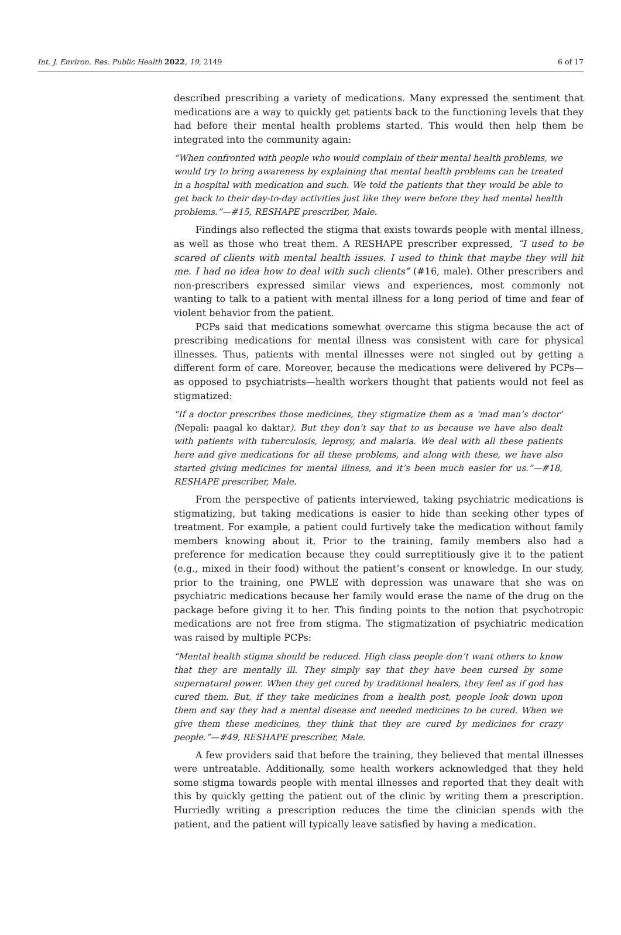Int. J. Environ. Res. Public Health 2022, 19, 2149 6 of 17
described prescribing a variety of medications. Many expressed the sentiment that medications are a way to quickly get patients back to the functioning levels that they had before their mental health problems started. This would then help them be integrated into the community again:
“When confronted with people who would complain of their mental health problems, we would try to bring awareness by explaining that mental health problems can be treated in a hospital with medication and such. We told the patients that they would be able to get back to their day-to-day activities just like they were before they had mental health problems.”—#15, RESHAPE prescriber, Male.
Findings also reflected the stigma that exists towards people with mental illness, as well as those who treat them. A RESHAPE prescriber expressed, “I used to be scared of clients with mental health issues. I used to think that maybe they will hit me. I had no idea how to deal with such clients” (#16, male). Other prescribers and non-prescribers expressed similar views and experiences, most commonly not wanting to talk to a patient with mental illness for a long period of time and fear of violent behavior from the patient.
PCPs said that medications somewhat overcame this stigma because the act of prescribing medications for mental illness was consistent with care for physical illnesses. Thus, patients with mental illnesses were not singled out by getting a different form of care. Moreover, because the medications were delivered by PCPs—as opposed to psychiatrists—health workers thought that patients would not feel as stigmatized:
“If a doctor prescribes those medicines, they stigmatize them as a ‘mad man’s doctor’ (Nepali: paagal ko daktar). But they don’t say that to us because we have also dealt with patients with tuberculosis, leprosy, and malaria. We deal with all these patients here and give medications for all these problems, and along with these, we have also started giving medicines for mental illness, and it’s been much easier for us.”—#18, RESHAPE prescriber, Male.
From the perspective of patients interviewed, taking psychiatric medications is stigmatizing, but taking medications is easier to hide than seeking other types of treatment. For example, a patient could furtively take the medication without family members knowing about it. Prior to the training, family members also had a preference for medication because they could surreptitiously give it to the patient (e.g., mixed in their food) without the patient’s consent or knowledge. In our study, prior to the training, one PWLE with depression was unaware that she was on psychiatric medications because her family would erase the name of the drug on the package before giving it to her. This finding points to the notion that psychotropic medications are not free from stigma. The stigmatization of psychiatric medication was raised by multiple PCPs:
“Mental health stigma should be reduced. High class people don’t want others to know that they are mentally ill. They simply say that they have been cursed by some supernatural power. When they get cured by traditional healers, they feel as if god has cured them. But, if they take medicines from a health post, people look down upon them and say they had a mental disease and needed medicines to be cured. When we give them these medicines, they think that they are cured by medicines for crazy people.”—#49, RESHAPE prescriber, Male.
A few providers said that before the training, they believed that mental illnesses were untreatable. Additionally, some health workers acknowledged that they held some stigma towards people with mental illnesses and reported that they dealt with this by quickly getting the patient out of the clinic by writing them a prescription. Hurriedly writing a prescription reduces the time the clinician spends with the patient, and the patient will typically leave satisfied by having a medication.